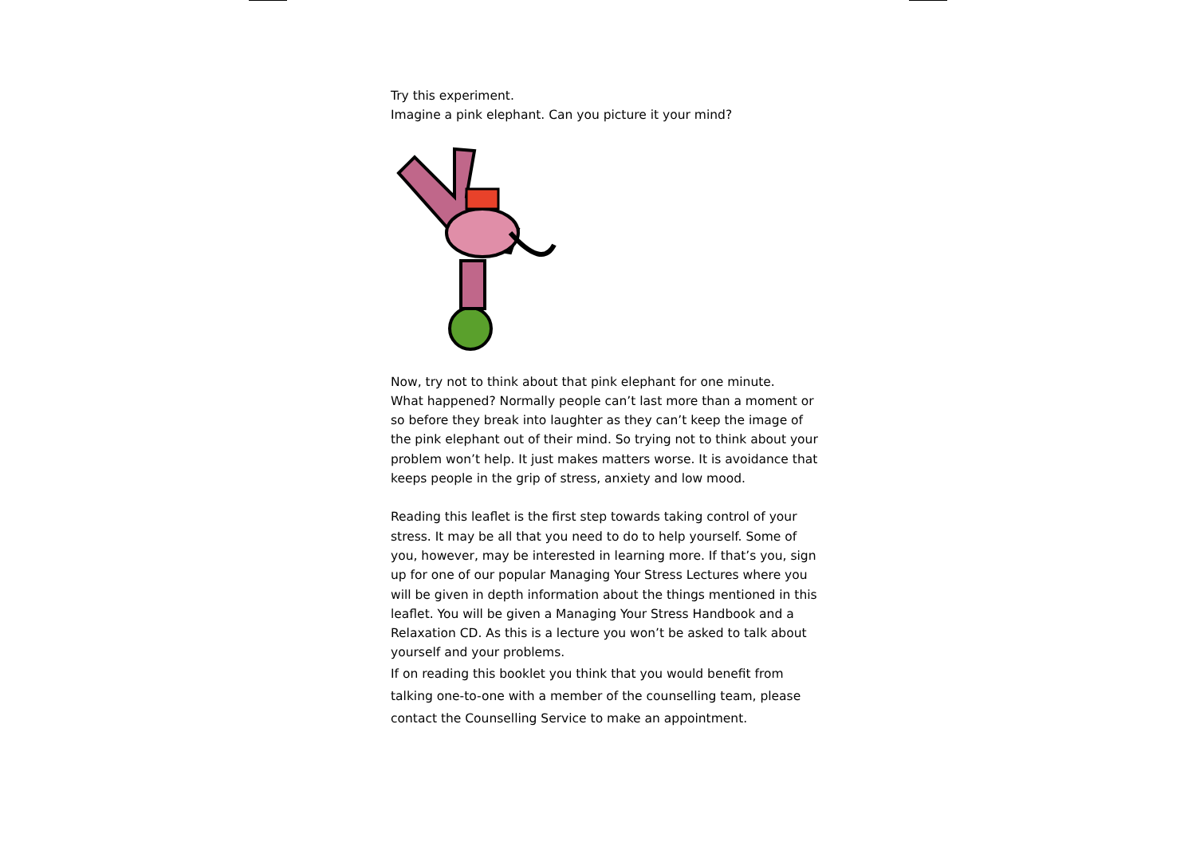Try this experiment.
Imagine a pink elephant. Can you picture it your mind?
Now, try not to think about that pink elephant for one minute.
What happened? Normally people can’t last more than a moment or so before they break into laughter as they can’t keep the image of the pink elephant out of their mind. So trying not to think about your problem won’t help. It just makes matters worse. It is avoidance that keeps people in the grip of stress, anxiety and low mood.
Reading this leaflet is the first step towards taking control of your stress. It may be all that you need to do to help yourself. Some of you, however, may be interested in learning more. If that’s you, sign up for one of our popular Managing Your Stress Lectures where you will be given in depth information about the things mentioned in this leaflet. You will be given a Managing Your Stress Handbook and a Relaxation CD. As this is a lecture you won’t be asked to talk about yourself and your problems.
If on reading this booklet you think that you would benefit from talking one-to-one with a member of the counselling team, please contact the Counselling Service to make an appointment.